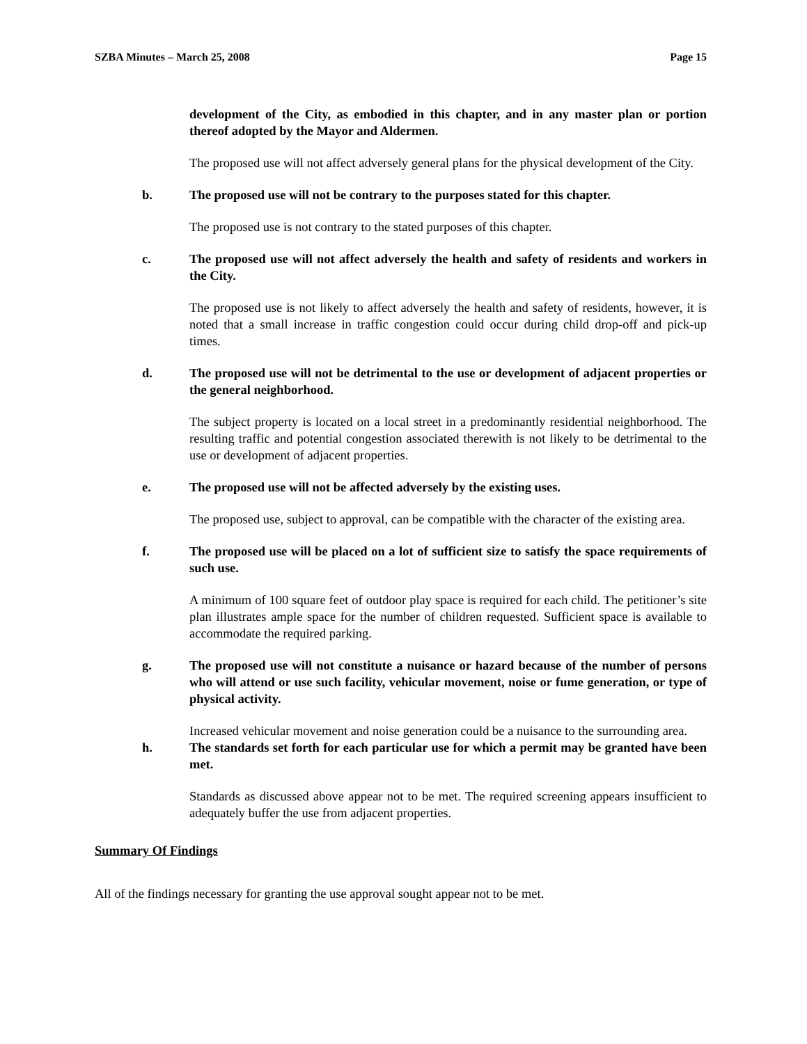SZBA Minutes – March 25, 2008 Page 15
development of the City, as embodied in this chapter, and in any master plan or portion thereof adopted by the Mayor and Aldermen.
The proposed use will not affect adversely general plans for the physical development of the City.
b. The proposed use will not be contrary to the purposes stated for this chapter.
The proposed use is not contrary to the stated purposes of this chapter.
c. The proposed use will not affect adversely the health and safety of residents and workers in the City.
The proposed use is not likely to affect adversely the health and safety of residents, however, it is noted that a small increase in traffic congestion could occur during child drop-off and pick-up times.
d. The proposed use will not be detrimental to the use or development of adjacent properties or the general neighborhood.
The subject property is located on a local street in a predominantly residential neighborhood. The resulting traffic and potential congestion associated therewith is not likely to be detrimental to the use or development of adjacent properties.
e. The proposed use will not be affected adversely by the existing uses.
The proposed use, subject to approval, can be compatible with the character of the existing area.
f. The proposed use will be placed on a lot of sufficient size to satisfy the space requirements of such use.
A minimum of 100 square feet of outdoor play space is required for each child. The petitioner’s site plan illustrates ample space for the number of children requested. Sufficient space is available to accommodate the required parking.
g. The proposed use will not constitute a nuisance or hazard because of the number of persons who will attend or use such facility, vehicular movement, noise or fume generation, or type of physical activity.
Increased vehicular movement and noise generation could be a nuisance to the surrounding area.
h. The standards set forth for each particular use for which a permit may be granted have been met.
Standards as discussed above appear not to be met. The required screening appears insufficient to adequately buffer the use from adjacent properties.
Summary Of Findings
All of the findings necessary for granting the use approval sought appear not to be met.